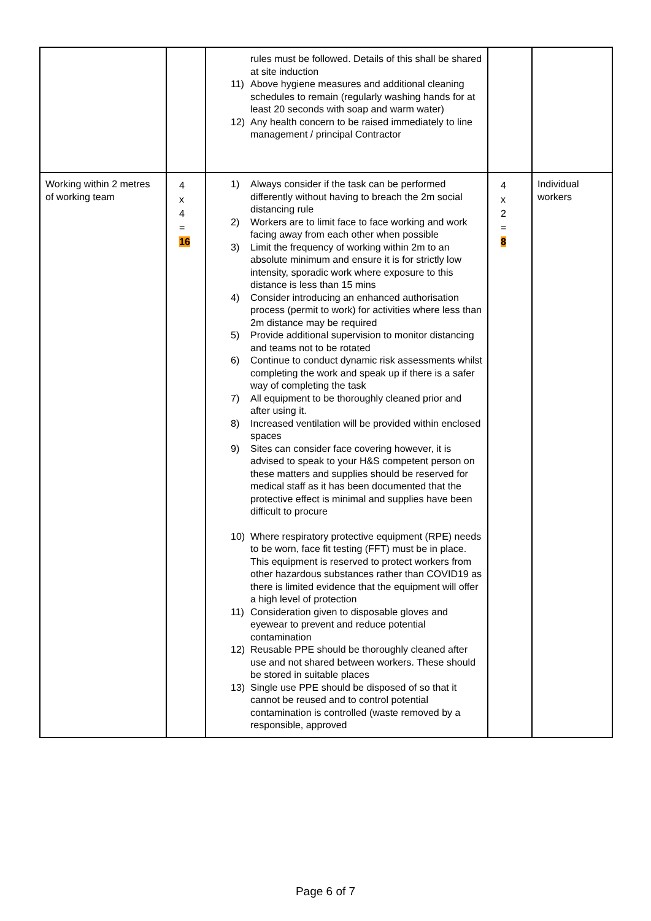| | | rules must be followed. Details of this shall be shared at site induction 11) Above hygiene measures and additional cleaning schedules to remain (regularly washing hands for at least 20 seconds with soap and warm water) 12) Any health concern to be raised immediately to line management / principal Contractor | | |
| Working within 2 metres of working team | 4 x 4 = 16 | 1) Always consider if the task can be performed differently without having to breach the 2m social distancing rule 2) Workers are to limit face to face working and work facing away from each other when possible 3) Limit the frequency of working within 2m to an absolute minimum and ensure it is for strictly low intensity, sporadic work where exposure to this distance is less than 15 mins 4) Consider introducing an enhanced authorisation process (permit to work) for activities where less than 2m distance may be required 5) Provide additional supervision to monitor distancing and teams not to be rotated 6) Continue to conduct dynamic risk assessments whilst completing the work and speak up if there is a safer way of completing the task 7) All equipment to be thoroughly cleaned prior and after using it. 8) Increased ventilation will be provided within enclosed spaces 9) Sites can consider face covering however, it is advised to speak to your H&S competent person on these matters and supplies should be reserved for medical staff as it has been documented that the protective effect is minimal and supplies have been difficult to procure 10) Where respiratory protective equipment (RPE) needs to be worn, face fit testing (FFT) must be in place. This equipment is reserved to protect workers from other hazardous substances rather than COVID19 as there is limited evidence that the equipment will offer a high level of protection 11) Consideration given to disposable gloves and eyewear to prevent and reduce potential contamination 12) Reusable PPE should be thoroughly cleaned after use and not shared between workers. These should be stored in suitable places 13) Single use PPE should be disposed of so that it cannot be reused and to control potential contamination is controlled (waste removed by a responsible, approved | 4 x 2 = 8 | Individual workers |
Page 6 of 7